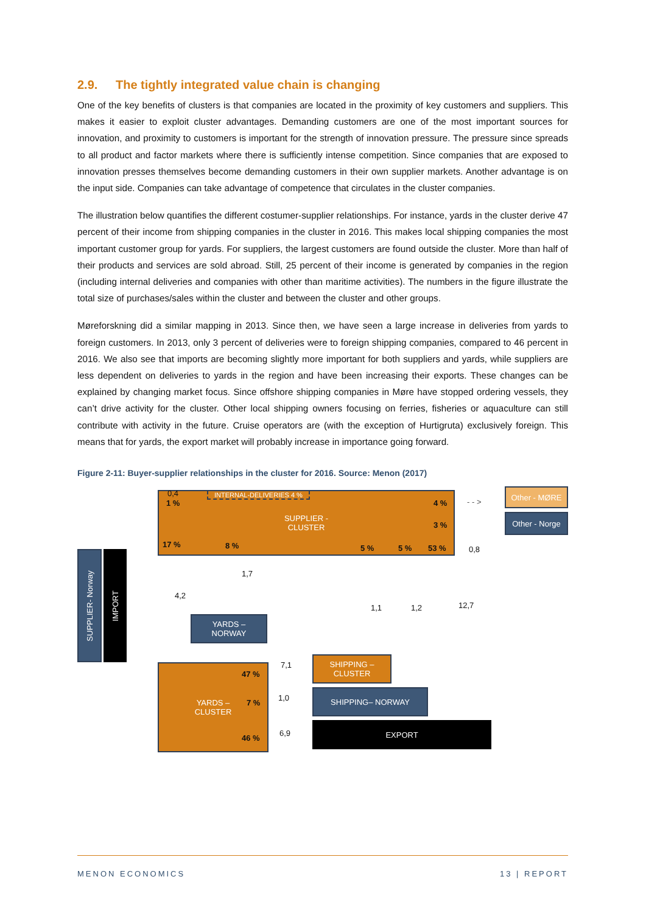2.9. The tightly integrated value chain is changing
One of the key benefits of clusters is that companies are located in the proximity of key customers and suppliers. This makes it easier to exploit cluster advantages. Demanding customers are one of the most important sources for innovation, and proximity to customers is important for the strength of innovation pressure. The pressure since spreads to all product and factor markets where there is sufficiently intense competition. Since companies that are exposed to innovation presses themselves become demanding customers in their own supplier markets. Another advantage is on the input side. Companies can take advantage of competence that circulates in the cluster companies.
The illustration below quantifies the different costumer-supplier relationships. For instance, yards in the cluster derive 47 percent of their income from shipping companies in the cluster in 2016. This makes local shipping companies the most important customer group for yards. For suppliers, the largest customers are found outside the cluster. More than half of their products and services are sold abroad. Still, 25 percent of their income is generated by companies in the region (including internal deliveries and companies with other than maritime activities). The numbers in the figure illustrate the total size of purchases/sales within the cluster and between the cluster and other groups.
Møreforskning did a similar mapping in 2013. Since then, we have seen a large increase in deliveries from yards to foreign customers. In 2013, only 3 percent of deliveries were to foreign shipping companies, compared to 46 percent in 2016. We also see that imports are becoming slightly more important for both suppliers and yards, while suppliers are less dependent on deliveries to yards in the region and have been increasing their exports. These changes can be explained by changing market focus. Since offshore shipping companies in Møre have stopped ordering vessels, they can’t drive activity for the cluster. Other local shipping owners focusing on ferries, fisheries or aquaculture can still contribute with activity in the future. Cruise operators are (with the exception of Hurtigruta) exclusively foreign. This means that for yards, the export market will probably increase in importance going forward.
Figure 2-11: Buyer-supplier relationships in the cluster for 2016. Source: Menon (2017)
SUPPLIER -
CLUSTER
INTERNAL-DELIVERIES 4 %
1 % 4 %
3 %
17 % 8 % 5 % 5 % 53 %
Other - MØRE
Other - Norge
- - >
0,4
0,8
SUPPLIER- Norway
IMPORT
1,7
4,2
1,1 1,2 12,7
YARDS –
NORWAY
YARDS –
CLUSTER
47 %
7 %
46 %
7,1
1,0
6,9
SHIPPING –
CLUSTER
SHIPPING– NORWAY
EXPORT
MENON ECONOMICS 13 | REPORT